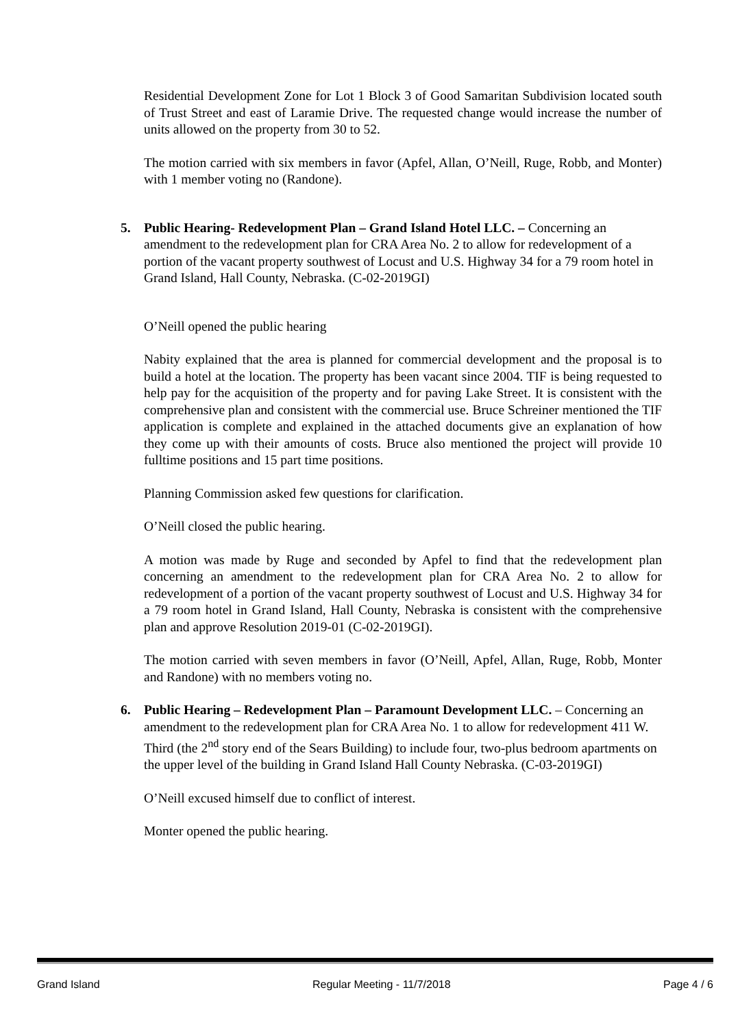Residential Development Zone for Lot 1 Block 3 of Good Samaritan Subdivision located south of Trust Street and east of Laramie Drive. The requested change would increase the number of units allowed on the property from 30 to 52.
The motion carried with six members in favor (Apfel, Allan, O’Neill, Ruge, Robb, and Monter) with 1 member voting no (Randone).
5. Public Hearing- Redevelopment Plan – Grand Island Hotel LLC. – Concerning an amendment to the redevelopment plan for CRA Area No. 2 to allow for redevelopment of a portion of the vacant property southwest of Locust and U.S. Highway 34 for a 79 room hotel in Grand Island, Hall County, Nebraska. (C-02-2019GI)
O’Neill opened the public hearing
Nabity explained that the area is planned for commercial development and the proposal is to build a hotel at the location. The property has been vacant since 2004. TIF is being requested to help pay for the acquisition of the property and for paving Lake Street. It is consistent with the comprehensive plan and consistent with the commercial use. Bruce Schreiner mentioned the TIF application is complete and explained in the attached documents give an explanation of how they come up with their amounts of costs. Bruce also mentioned the project will provide 10 fulltime positions and 15 part time positions.
Planning Commission asked few questions for clarification.
O’Neill closed the public hearing.
A motion was made by Ruge and seconded by Apfel to find that the redevelopment plan concerning an amendment to the redevelopment plan for CRA Area No. 2 to allow for redevelopment of a portion of the vacant property southwest of Locust and U.S. Highway 34 for a 79 room hotel in Grand Island, Hall County, Nebraska is consistent with the comprehensive plan and approve Resolution 2019-01 (C-02-2019GI).
The motion carried with seven members in favor (O’Neill, Apfel, Allan, Ruge, Robb, Monter and Randone) with no members voting no.
6. Public Hearing – Redevelopment Plan – Paramount Development LLC. – Concerning an amendment to the redevelopment plan for CRA Area No. 1 to allow for redevelopment 411 W. Third (the 2<sup>nd</sup> story end of the Sears Building) to include four, two-plus bedroom apartments on the upper level of the building in Grand Island Hall County Nebraska. (C-03-2019GI)
O’Neill excused himself due to conflict of interest.
Monter opened the public hearing.
Grand Island Regular Meeting - 11/7/2018 Page 4 / 6